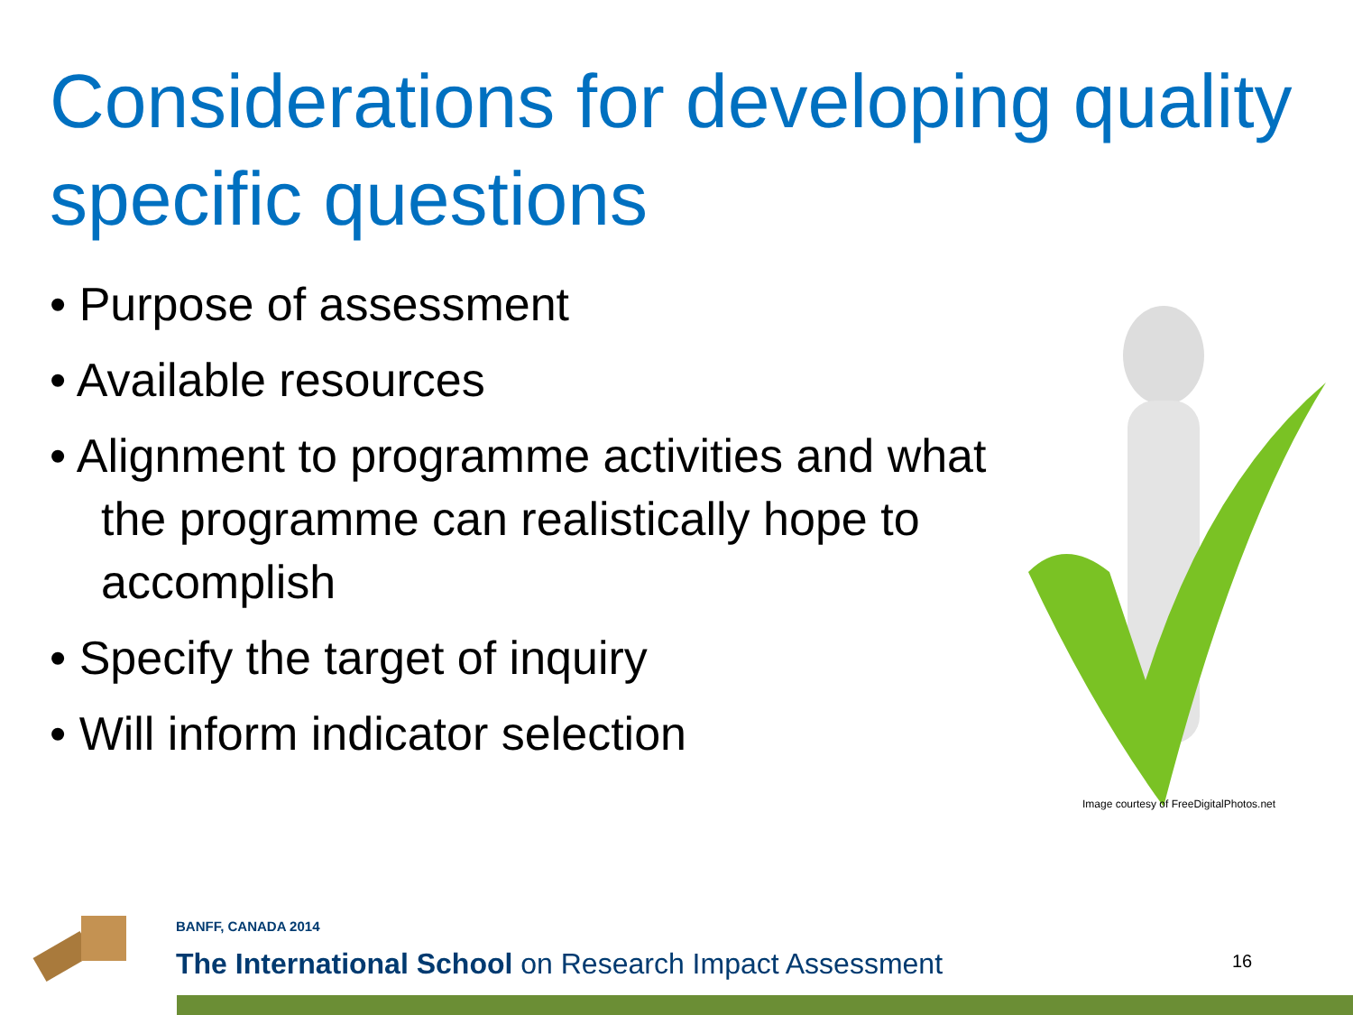Considerations for developing quality specific questions
• Purpose of assessment
• Available resources
• Alignment to programme activities and what the programme can realistically hope to accomplish
• Specify the target of inquiry
• Will inform indicator selection
Image courtesy of FreeDigitalPhotos.net
BANFF, CANADA 2014
The International School on Research Impact Assessment
16